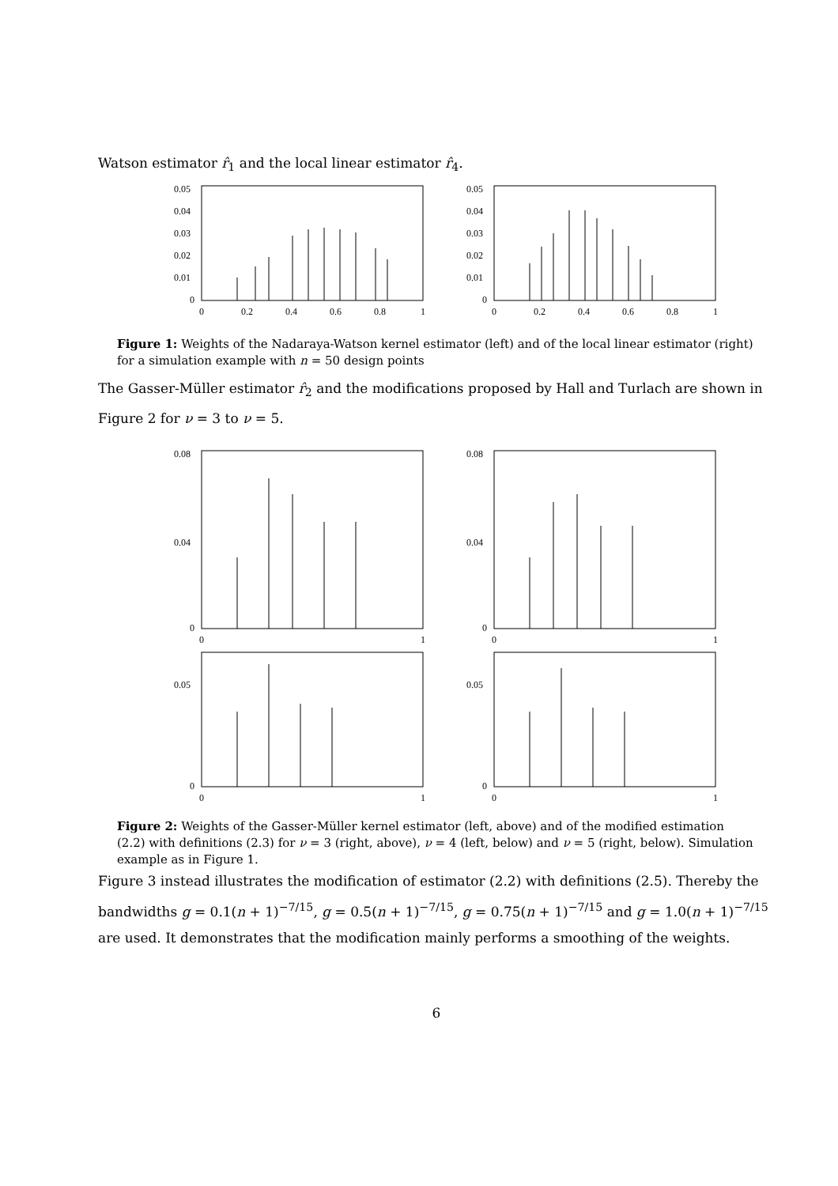Watson estimator r̂<sub>1</sub> and the local linear estimator r̂<sub>4</sub>.
0.05
0.04
0.03
0.02
0.01
0
0
0.2
0.4
0.6
0.8
1
0.05
0.04
0.03
0.02
0.01
0
0
0.2
0.4
0.6
0.8
1
Figure 1: Weights of the Nadaraya-Watson kernel estimator (left) and of the local linear estimator (right) for a simulation example with n = 50 design points
The Gasser-Müller estimator r̂<sub>2</sub> and the modifications proposed by Hall and Turlach are shown in Figure 2 for ν = 3 to ν = 5.
0.08
0.04
0
0
1
0.08
0.04
0
0
1
0.05
0
0
1
0.05
0
0
1
Figure 2: Weights of the Gasser-Müller kernel estimator (left, above) and of the modified estimation (2.2) with definitions (2.3) for ν = 3 (right, above), ν = 4 (left, below) and ν = 5 (right, below). Simulation example as in Figure 1.
Figure 3 instead illustrates the modification of estimator (2.2) with definitions (2.5). Thereby the bandwidths g = 0.1(n + 1)<sup>−7/15</sup>, g = 0.5(n + 1)<sup>−7/15</sup>, g = 0.75(n + 1)<sup>−7/15</sup> and g = 1.0(n + 1)<sup>−7/15</sup> are used. It demonstrates that the modification mainly performs a smoothing of the weights.
6